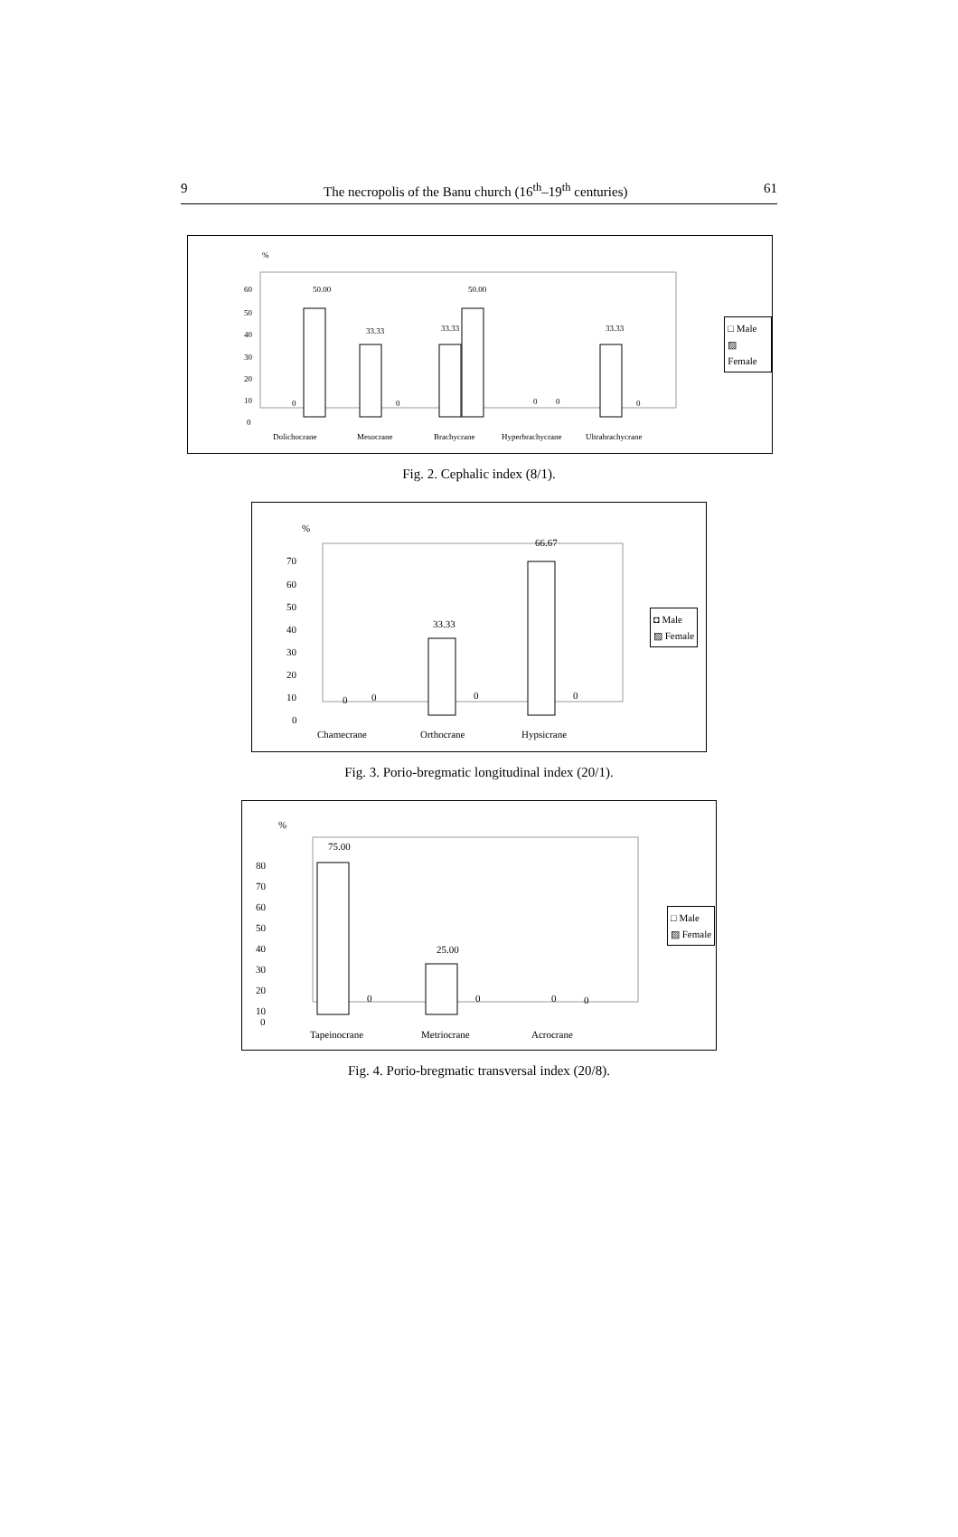9 The necropolis of the Banu church (16<sup>th</sup>–19<sup>th</sup> centuries) 61
%
60
50
40
30
20
10
0
50.00
0
33.33
0
33.33
50.00
0
0
33.33
0
Dolichocrane
Mesocrane
Brachycrane
Hyperbrachycrane
Ultrabrachycrane
□ Male
▨ Female
Fig. 2. Cephalic index (8/1).
%
70
60
50
40
30
20
10
0
0
0
33.33
0
66.67
0
Chamecrane
Orthocrane
Hypsicrane
◘ Male
▨ Female
Fig. 3. Porio-bregmatic longitudinal index (20/1).
%
80
70
60
50
40
30
20
10
0
75.00
0
25.00
0
0
0
Tapeinocrane
Metriocrane
Acrocrane
□ Male
▨ Female
Fig. 4. Porio-bregmatic transversal index (20/8).